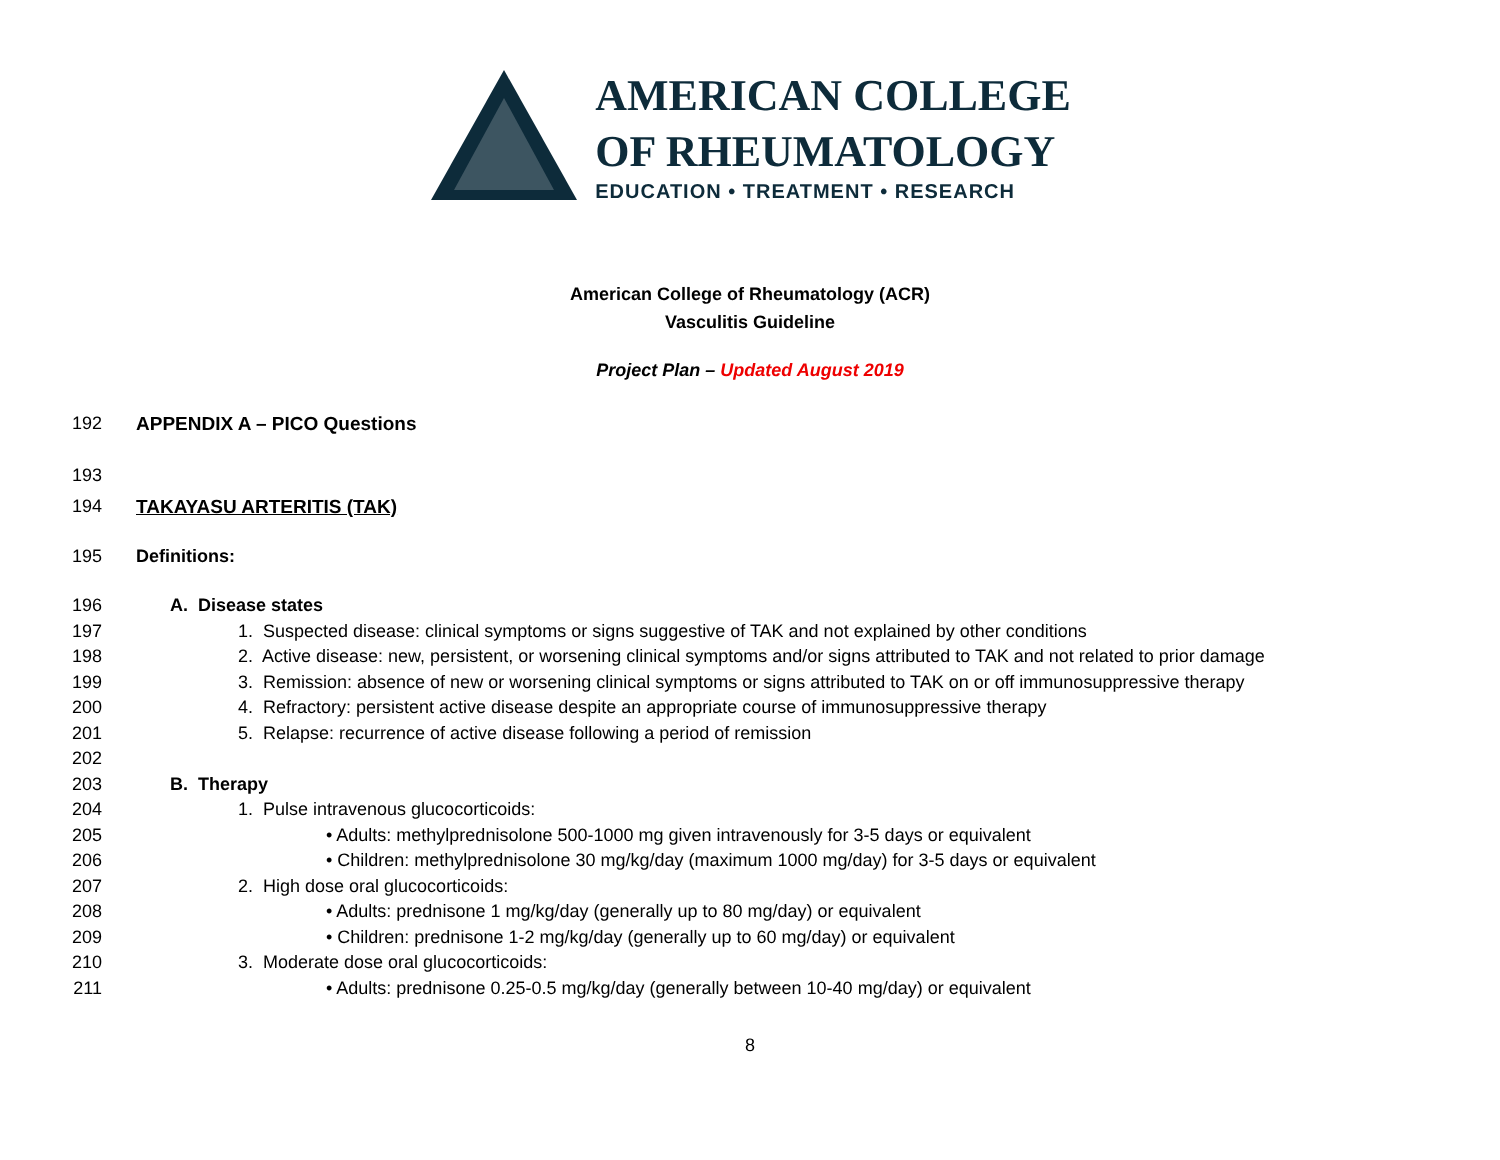AMERICAN COLLEGE
OF RHEUMATOLOGY
EDUCATION • TREATMENT • RESEARCH
American College of Rheumatology (ACR)
Vasculitis Guideline
Project Plan – Updated August 2019
192 APPENDIX A – PICO Questions
193
194 TAKAYASU ARTERITIS (TAK)
195 Definitions:
196 A. Disease states
197 1. Suspected disease: clinical symptoms or signs suggestive of TAK and not explained by other conditions
198 2. Active disease: new, persistent, or worsening clinical symptoms and/or signs attributed to TAK and not related to prior damage
199 3. Remission: absence of new or worsening clinical symptoms or signs attributed to TAK on or off immunosuppressive therapy
200 4. Refractory: persistent active disease despite an appropriate course of immunosuppressive therapy
201 5. Relapse: recurrence of active disease following a period of remission
202
203 B. Therapy
204 1. Pulse intravenous glucocorticoids:
205 • Adults: methylprednisolone 500-1000 mg given intravenously for 3-5 days or equivalent
206 • Children: methylprednisolone 30 mg/kg/day (maximum 1000 mg/day) for 3-5 days or equivalent
207 2. High dose oral glucocorticoids:
208 • Adults: prednisone 1 mg/kg/day (generally up to 80 mg/day) or equivalent
209 • Children: prednisone 1-2 mg/kg/day (generally up to 60 mg/day) or equivalent
210 3. Moderate dose oral glucocorticoids:
211 • Adults: prednisone 0.25-0.5 mg/kg/day (generally between 10-40 mg/day) or equivalent
8